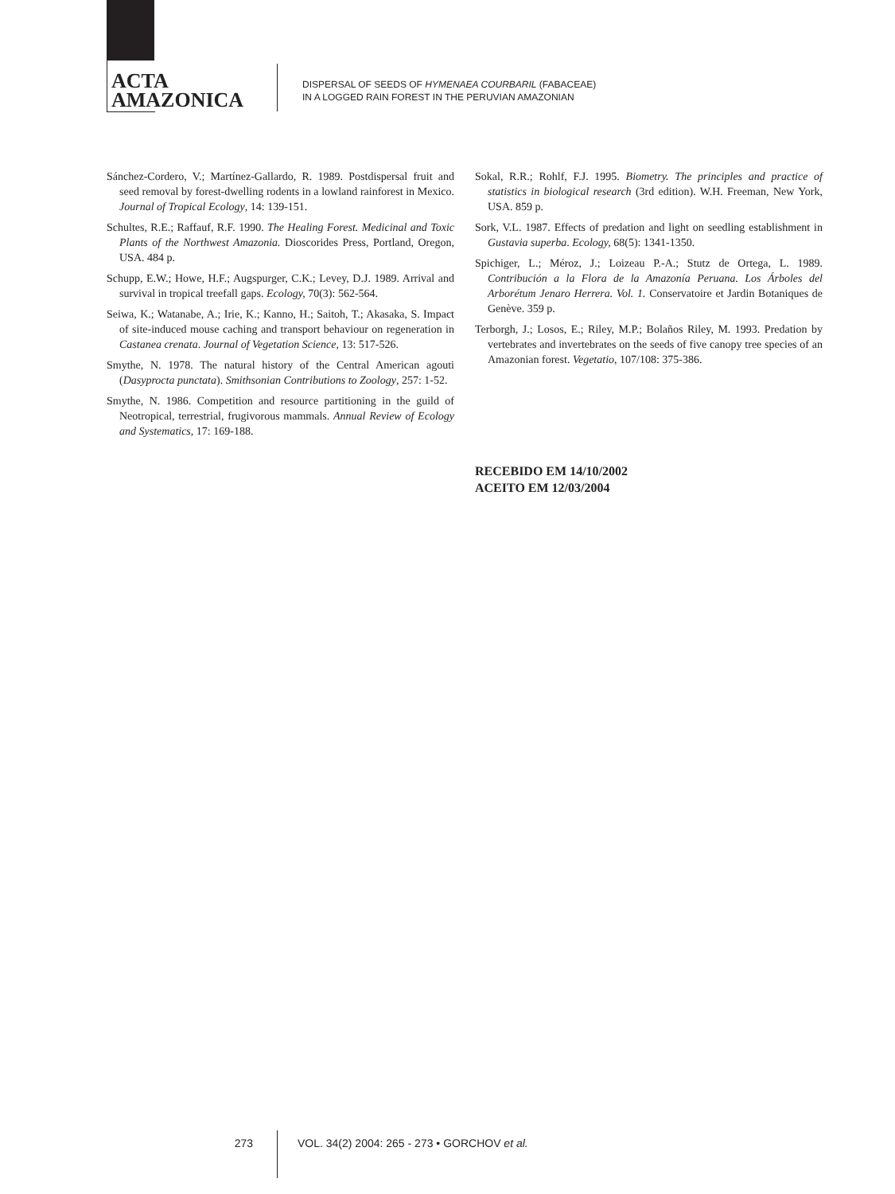ACTA
AMAZONICA
DISPERSAL OF SEEDS OF HYMENAEA COURBARIL (FABACEAE)
IN A LOGGED RAIN FOREST IN THE PERUVIAN AMAZONIAN
Sánchez-Cordero, V.; Martínez-Gallardo, R. 1989. Postdispersal fruit and seed removal by forest-dwelling rodents in a lowland rainforest in Mexico. Journal of Tropical Ecology, 14: 139-151.
Schultes, R.E.; Raffauf, R.F. 1990. The Healing Forest. Medicinal and Toxic Plants of the Northwest Amazonia. Dioscorides Press, Portland, Oregon, USA. 484 p.
Schupp, E.W.; Howe, H.F.; Augspurger, C.K.; Levey, D.J. 1989. Arrival and survival in tropical treefall gaps. Ecology, 70(3): 562-564.
Seiwa, K.; Watanabe, A.; Irie, K.; Kanno, H.; Saitoh, T.; Akasaka, S. Impact of site-induced mouse caching and transport behaviour on regeneration in Castanea crenata. Journal of Vegetation Science, 13: 517-526.
Smythe, N. 1978. The natural history of the Central American agouti (Dasyprocta punctata). Smithsonian Contributions to Zoology, 257: 1-52.
Smythe, N. 1986. Competition and resource partitioning in the guild of Neotropical, terrestrial, frugivorous mammals. Annual Review of Ecology and Systematics, 17: 169-188.
Sokal, R.R.; Rohlf, F.J. 1995. Biometry. The principles and practice of statistics in biological research (3rd edition). W.H. Freeman, New York, USA. 859 p.
Sork, V.L. 1987. Effects of predation and light on seedling establishment in Gustavia superba. Ecology, 68(5): 1341-1350.
Spichiger, L.; Méroz, J.; Loizeau P.-A.; Stutz de Ortega, L. 1989. Contribución a la Flora de la Amazonía Peruana. Los Árboles del Arborétum Jenaro Herrera. Vol. 1. Conservatoire et Jardin Botaniques de Genève. 359 p.
Terborgh, J.; Losos, E.; Riley, M.P.; Bolaños Riley, M. 1993. Predation by vertebrates and invertebrates on the seeds of five canopy tree species of an Amazonian forest. Vegetatio, 107/108: 375-386.
RECEBIDO EM 14/10/2002
ACEITO EM 12/03/2004
273 VOL. 34(2) 2004: 265 - 273 • GORCHOV et al.